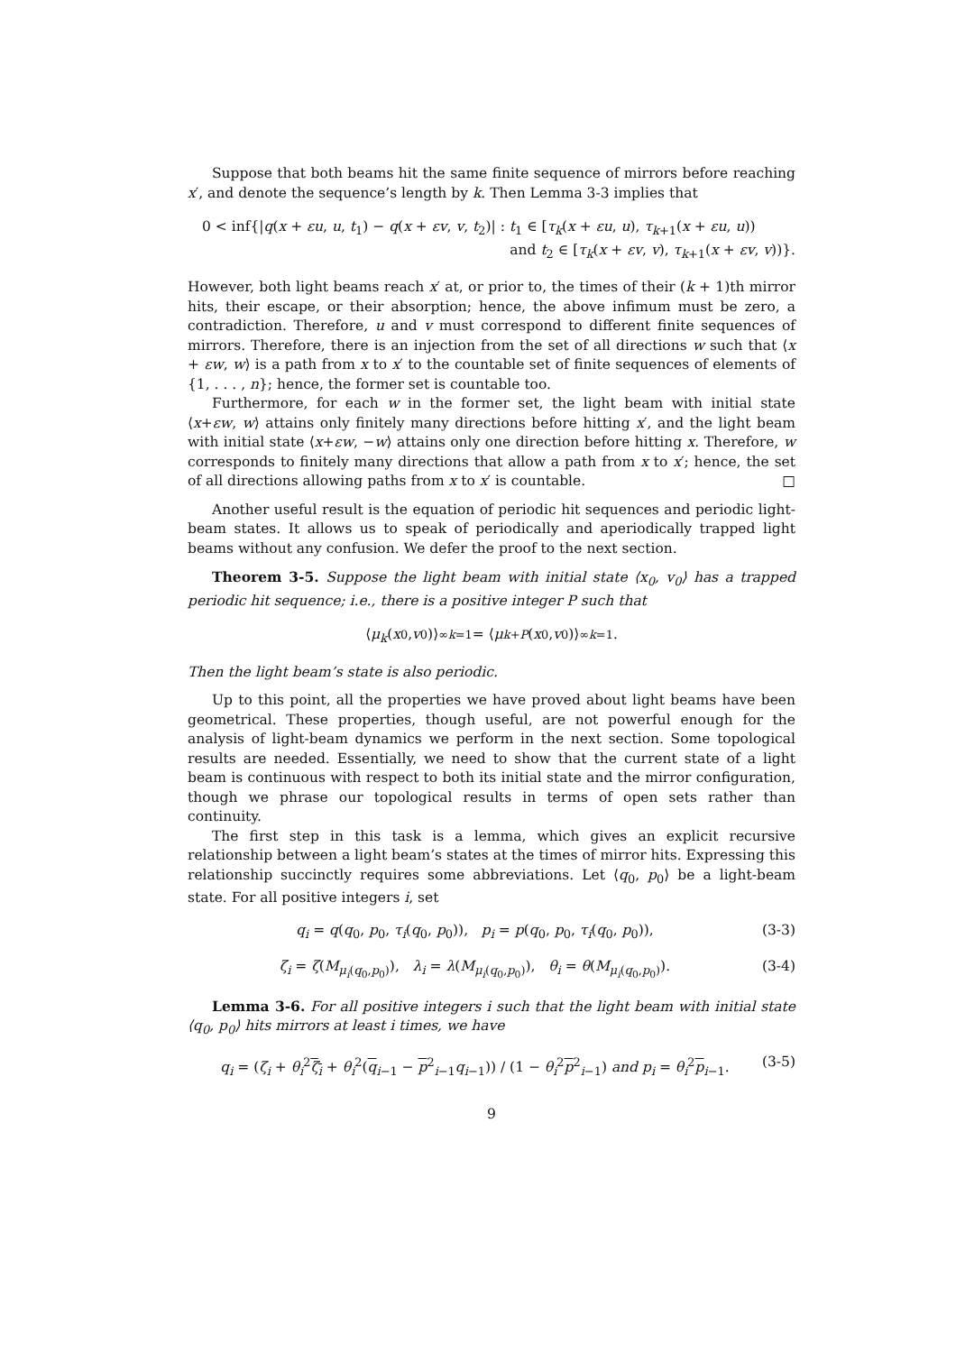Suppose that both beams hit the same finite sequence of mirrors before reaching x′, and denote the sequence’s length by k. Then Lemma 3-3 implies that
0 < inf{|q(x + εu, u, t<sub>1</sub>) − q(x + εv, v, t<sub>2</sub>)| : t<sub>1</sub> ∈ [τ<sub>k</sub>(x + εu, u), τ<sub>k+1</sub>(x + εu, u))
and t<sub>2</sub> ∈ [τ<sub>k</sub>(x + εv, v), τ<sub>k+1</sub>(x + εv, v))}.
However, both light beams reach x′ at, or prior to, the times of their (k + 1)th mirror hits, their escape, or their absorption; hence, the above infimum must be zero, a contradiction. Therefore, u and v must correspond to different finite sequences of mirrors. Therefore, there is an injection from the set of all directions w such that ⟨x + εw, w⟩ is a path from x to x′ to the countable set of finite sequences of elements of {1, . . . , n}; hence, the former set is countable too.
Furthermore, for each w in the former set, the light beam with initial state ⟨x+εw, w⟩ attains only finitely many directions before hitting x′, and the light beam with initial state ⟨x+εw, −w⟩ attains only one direction before hitting x. Therefore, w corresponds to finitely many directions that allow a path from x to x′; hence, the set of all directions allowing paths from x to x′ is countable. □
Another useful result is the equation of periodic hit sequences and periodic light-beam states. It allows us to speak of periodically and aperiodically trapped light beams without any confusion. We defer the proof to the next section.
Theorem 3-5. Suppose the light beam with initial state ⟨x<sub>0</sub>, v<sub>0</sub>⟩ has a trapped periodic hit sequence; i.e., there is a positive integer P such that
⟨ μ<sub>k</sub> (x<sub>0</sub>, v<sub>0</sub>)⟩<sup>∞</sup><sub>k=1</sub> = ⟨ μ<sub>k+P</sub> (x<sub>0</sub>, v<sub>0</sub>)⟩<sup>∞</sup><sub>k=1</sub>.
Then the light beam’s state is also periodic.
Up to this point, all the properties we have proved about light beams have been geometrical. These properties, though useful, are not powerful enough for the analysis of light-beam dynamics we perform in the next section. Some topological results are needed. Essentially, we need to show that the current state of a light beam is continuous with respect to both its initial state and the mirror configuration, though we phrase our topological results in terms of open sets rather than continuity.
The first step in this task is a lemma, which gives an explicit recursive relationship between a light beam’s states at the times of mirror hits. Expressing this relationship succinctly requires some abbreviations. Let ⟨q<sub>0</sub>, p<sub>0</sub>⟩ be a light-beam state. For all positive integers i, set
q<sub>i</sub> = q(q<sub>0</sub>, p<sub>0</sub>, τ<sub>i</sub>(q<sub>0</sub>, p<sub>0</sub>)), p<sub>i</sub> = p(q<sub>0</sub>, p<sub>0</sub>, τ<sub>i</sub>(q<sub>0</sub>, p<sub>0</sub>)), (3-3)
ζ<sub>i</sub> = ζ(M<sub>μ<sub>i</sub>(q<sub>0</sub>,p<sub>0</sub>)</sub>), λ<sub>i</sub> = λ(M<sub>μ<sub>i</sub>(q<sub>0</sub>,p<sub>0</sub>)</sub>), θ<sub>i</sub> = θ(M<sub>μ<sub>i</sub>(q<sub>0</sub>,p<sub>0</sub>)</sub>). (3-4)
Lemma 3-6. For all positive integers i such that the light beam with initial state ⟨q<sub>0</sub>, p<sub>0</sub>⟩ hits mirrors at least i times, we have
q<sub>i</sub> = (ζ<sub>i</sub> + θ<sub>i</sub><sup>2</sup>ζ<sub>i</sub> + θ<sub>i</sub><sup>2</sup>(q<sub>i−1</sub> − p<sup>2</sup><sub>i−1</sub>q<sub>i−1</sub>)) / (1 − θ<sub>i</sub><sup>2</sup>p<sup>2</sup><sub>i−1</sub>) and p<sub>i</sub> = θ<sub>i</sub><sup>2</sup>p<sub>i−1</sub>. (3-5)
9